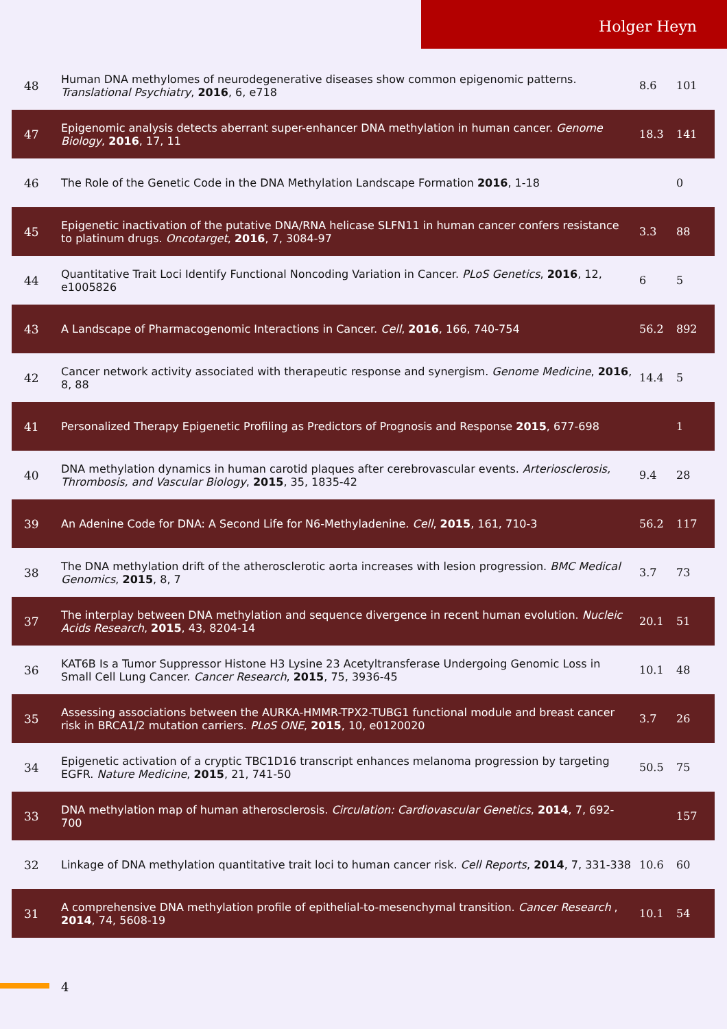Holger Heyn
| 48 | Human DNA methylomes of neurodegenerative diseases show common epigenomic patterns. Translational Psychiatry , 2016 , 6, e718 | 8.6 | 101 |
| 47 | Epigenomic analysis detects aberrant super-enhancer DNA methylation in human cancer. Genome Biology , 2016 , 17, 11 | 18.3 | 141 |
| 46 | The Role of the Genetic Code in the DNA Methylation Landscape Formation 2016 , 1-18 | | 0 |
| 45 | Epigenetic inactivation of the putative DNA/RNA helicase SLFN11 in human cancer confers resistance to platinum drugs. Oncotarget , 2016 , 7, 3084-97 | 3.3 | 88 |
| 44 | Quantitative Trait Loci Identify Functional Noncoding Variation in Cancer. PLoS Genetics , 2016 , 12, e1005826 | 6 | 5 |
| 43 | A Landscape of Pharmacogenomic Interactions in Cancer. Cell , 2016 , 166, 740-754 | 56.2 | 892 |
| 42 | Cancer network activity associated with therapeutic response and synergism. Genome Medicine , 2016 , 8, 88 | 14.4 | 5 |
| 41 | Personalized Therapy Epigenetic Profiling as Predictors of Prognosis and Response 2015 , 677-698 | | 1 |
| 40 | DNA methylation dynamics in human carotid plaques after cerebrovascular events. Arteriosclerosis, Thrombosis, and Vascular Biology , 2015 , 35, 1835-42 | 9.4 | 28 |
| 39 | An Adenine Code for DNA: A Second Life for N6-Methyladenine. Cell , 2015 , 161, 710-3 | 56.2 | 117 |
| 38 | The DNA methylation drift of the atherosclerotic aorta increases with lesion progression. BMC Medical Genomics , 2015 , 8, 7 | 3.7 | 73 |
| 37 | The interplay between DNA methylation and sequence divergence in recent human evolution. Nucleic Acids Research , 2015 , 43, 8204-14 | 20.1 | 51 |
| 36 | KAT6B Is a Tumor Suppressor Histone H3 Lysine 23 Acetyltransferase Undergoing Genomic Loss in Small Cell Lung Cancer. Cancer Research , 2015 , 75, 3936-45 | 10.1 | 48 |
| 35 | Assessing associations between the AURKA-HMMR-TPX2-TUBG1 functional module and breast cancer risk in BRCA1/2 mutation carriers. PLoS ONE , 2015 , 10, e0120020 | 3.7 | 26 |
| 34 | Epigenetic activation of a cryptic TBC1D16 transcript enhances melanoma progression by targeting EGFR. Nature Medicine , 2015 , 21, 741-50 | 50.5 | 75 |
| 33 | DNA methylation map of human atherosclerosis. Circulation: Cardiovascular Genetics , 2014 , 7, 692-700 | | 157 |
| 32 | Linkage of DNA methylation quantitative trait loci to human cancer risk. Cell Reports , 2014 , 7, 331-338 | 10.6 | 60 |
| 31 | A comprehensive DNA methylation profile of epithelial-to-mesenchymal transition. Cancer Research , 2014 , 74, 5608-19 | 10.1 | 54 |
4